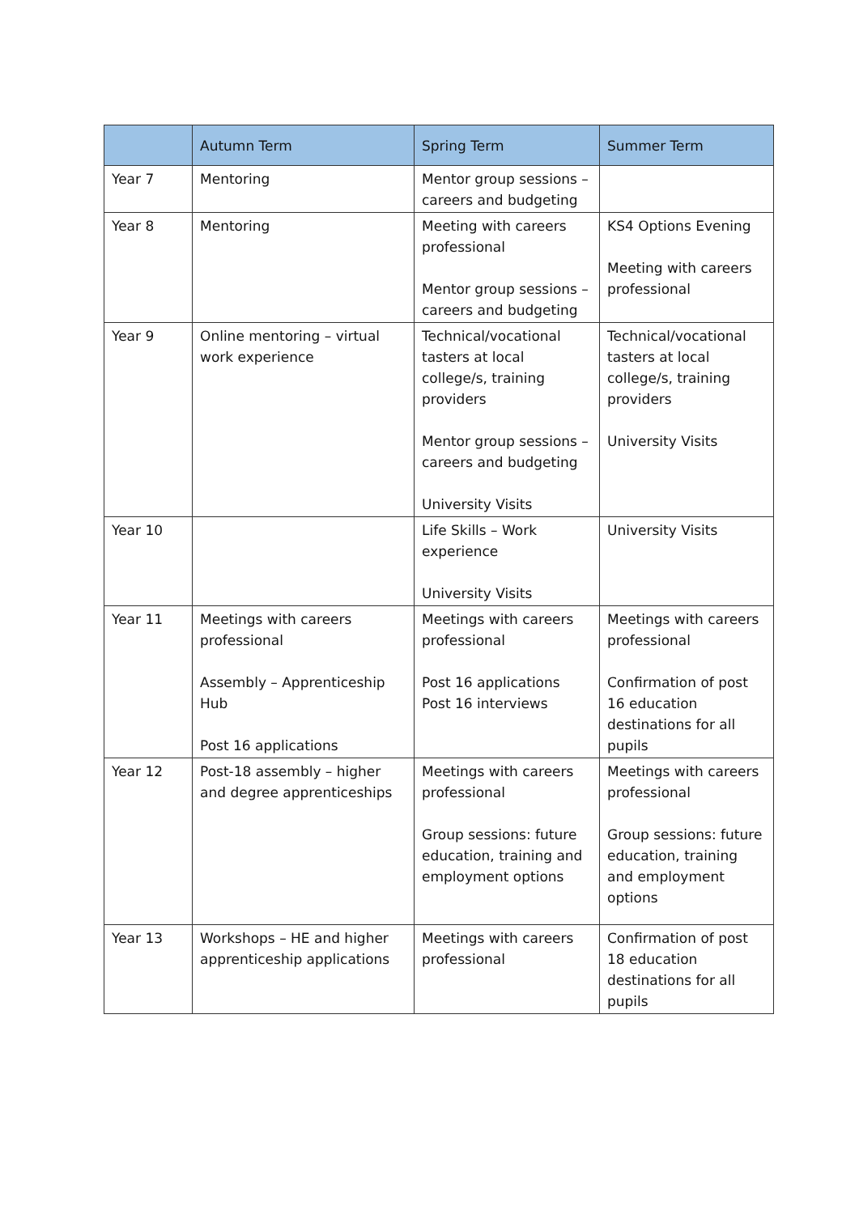| | Autumn Term | Spring Term | Summer Term |
| --- | --- | --- | --- |
| Year 7 | Mentoring | Mentor group sessions – careers and budgeting | |
| Year 8 | Mentoring | Meeting with careers professional Mentor group sessions – careers and budgeting | KS4 Options Evening Meeting with careers professional |
| Year 9 | Online mentoring – virtual work experience | Technical/vocational tasters at local college/s, training providers Mentor group sessions – careers and budgeting University Visits | Technical/vocational tasters at local college/s, training providers University Visits |
| Year 10 | | Life Skills – Work experience University Visits | University Visits |
| Year 11 | Meetings with careers professional Assembly – Apprenticeship Hub Post 16 applications | Meetings with careers professional Post 16 applications Post 16 interviews | Meetings with careers professional Confirmation of post 16 education destinations for all pupils |
| Year 12 | Post-18 assembly – higher and degree apprenticeships | Meetings with careers professional Group sessions: future education, training and employment options | Meetings with careers professional Group sessions: future education, training and employment options |
| Year 13 | Workshops – HE and higher apprenticeship applications | Meetings with careers professional | Confirmation of post 18 education destinations for all pupils |